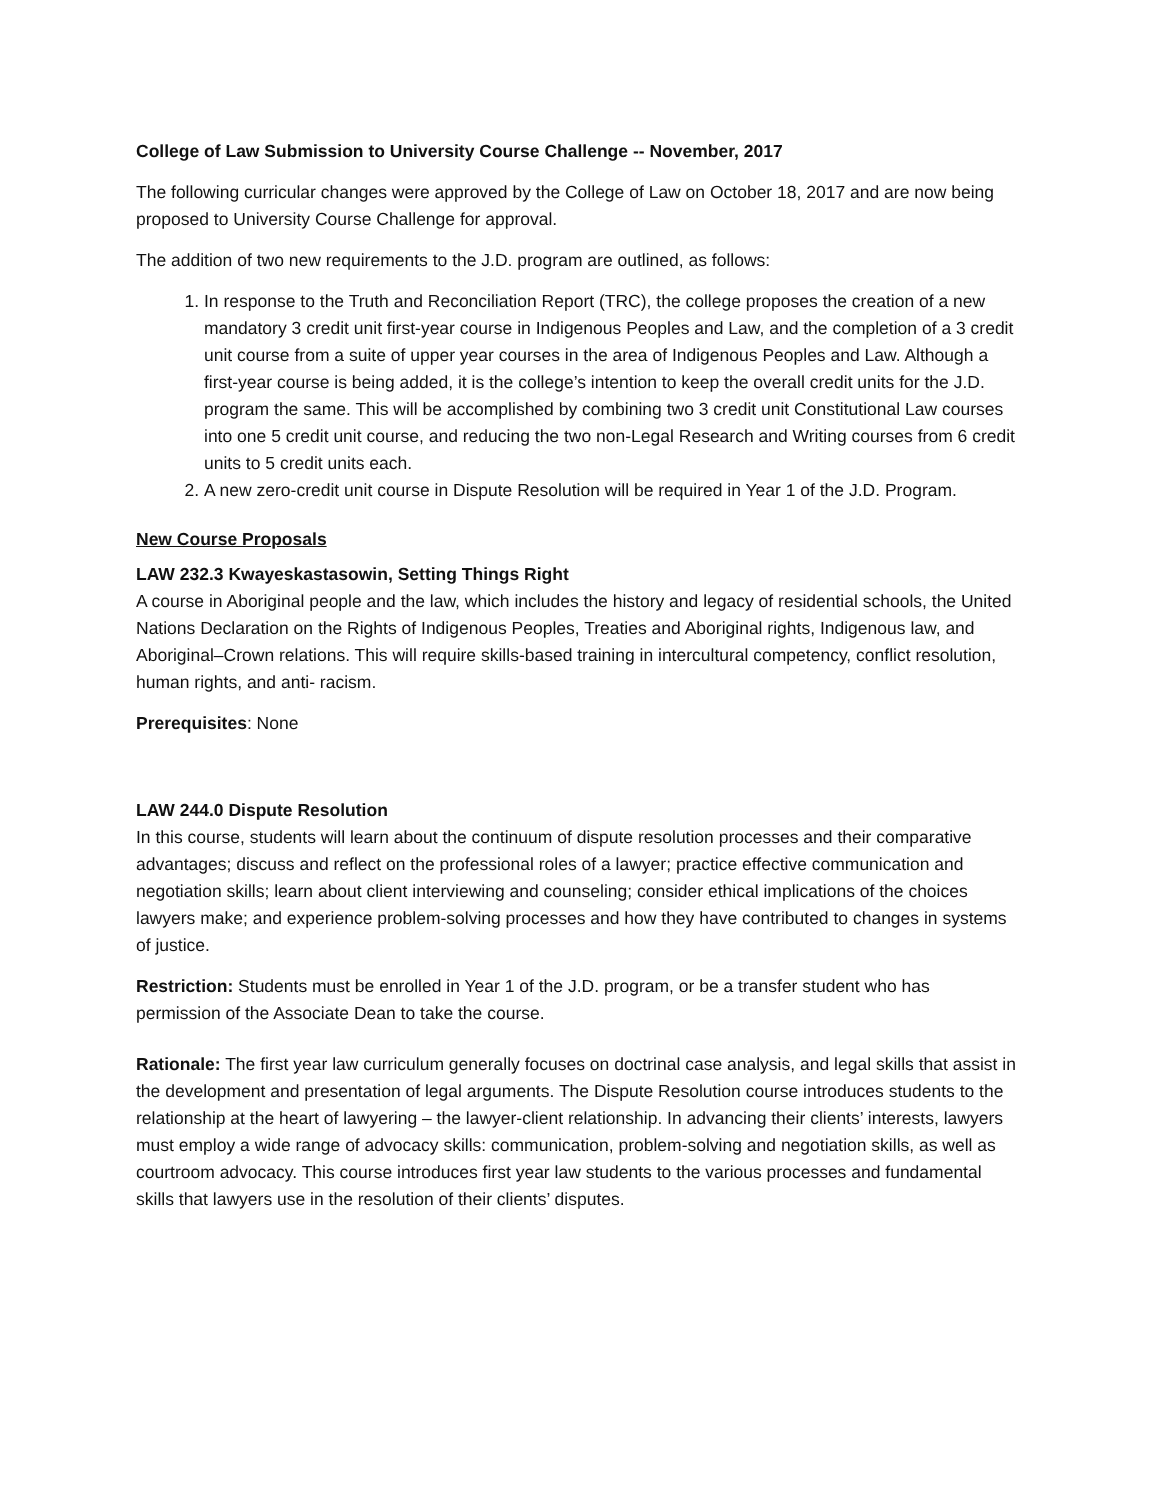College of Law Submission to University Course Challenge -- November, 2017
The following curricular changes were approved by the College of Law on October 18, 2017 and are now being proposed to University Course Challenge for approval.
The addition of two new requirements to the J.D. program are outlined, as follows:
1. In response to the Truth and Reconciliation Report (TRC), the college proposes the creation of a new mandatory 3 credit unit first-year course in Indigenous Peoples and Law, and the completion of a 3 credit unit course from a suite of upper year courses in the area of Indigenous Peoples and Law. Although a first-year course is being added, it is the college’s intention to keep the overall credit units for the J.D. program the same. This will be accomplished by combining two 3 credit unit Constitutional Law courses into one 5 credit unit course, and reducing the two non-Legal Research and Writing courses from 6 credit units to 5 credit units each.
2. A new zero-credit unit course in Dispute Resolution will be required in Year 1 of the J.D. Program.
New Course Proposals
LAW 232.3 Kwayeskastasowin, Setting Things Right
A course in Aboriginal people and the law, which includes the history and legacy of residential schools, the United Nations Declaration on the Rights of Indigenous Peoples, Treaties and Aboriginal rights, Indigenous law, and Aboriginal–Crown relations. This will require skills-based training in intercultural competency, conflict resolution, human rights, and anti- racism.
Prerequisites: None
LAW 244.0 Dispute Resolution
In this course, students will learn about the continuum of dispute resolution processes and their comparative advantages; discuss and reflect on the professional roles of a lawyer; practice effective communication and negotiation skills; learn about client interviewing and counseling; consider ethical implications of the choices lawyers make; and experience problem-solving processes and how they have contributed to changes in systems of justice.
Restriction: Students must be enrolled in Year 1 of the J.D. program, or be a transfer student who has permission of the Associate Dean to take the course.
Rationale: The first year law curriculum generally focuses on doctrinal case analysis, and legal skills that assist in the development and presentation of legal arguments. The Dispute Resolution course introduces students to the relationship at the heart of lawyering – the lawyer-client relationship. In advancing their clients’ interests, lawyers must employ a wide range of advocacy skills: communication, problem-solving and negotiation skills, as well as courtroom advocacy. This course introduces first year law students to the various processes and fundamental skills that lawyers use in the resolution of their clients’ disputes.